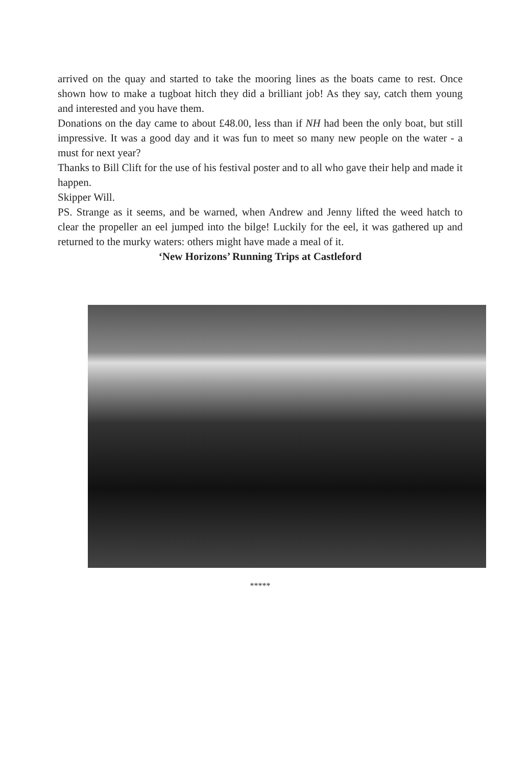arrived on the quay and started to take the mooring lines as the boats came to rest. Once shown how to make a tugboat hitch they did a brilliant job! As they say, catch them young and interested and you have them.
Donations on the day came to about £48.00, less than if NH had been the only boat, but still impressive. It was a good day and it was fun to meet so many new people on the water - a must for next year?
Thanks to Bill Clift for the use of his festival poster and to all who gave their help and made it happen.
Skipper Will.
PS. Strange as it seems, and be warned, when Andrew and Jenny lifted the weed hatch to clear the propeller an eel jumped into the bilge! Luckily for the eel, it was gathered up and returned to the murky waters: others might have made a meal of it.
‘New Horizons’ Running Trips at Castleford
*****